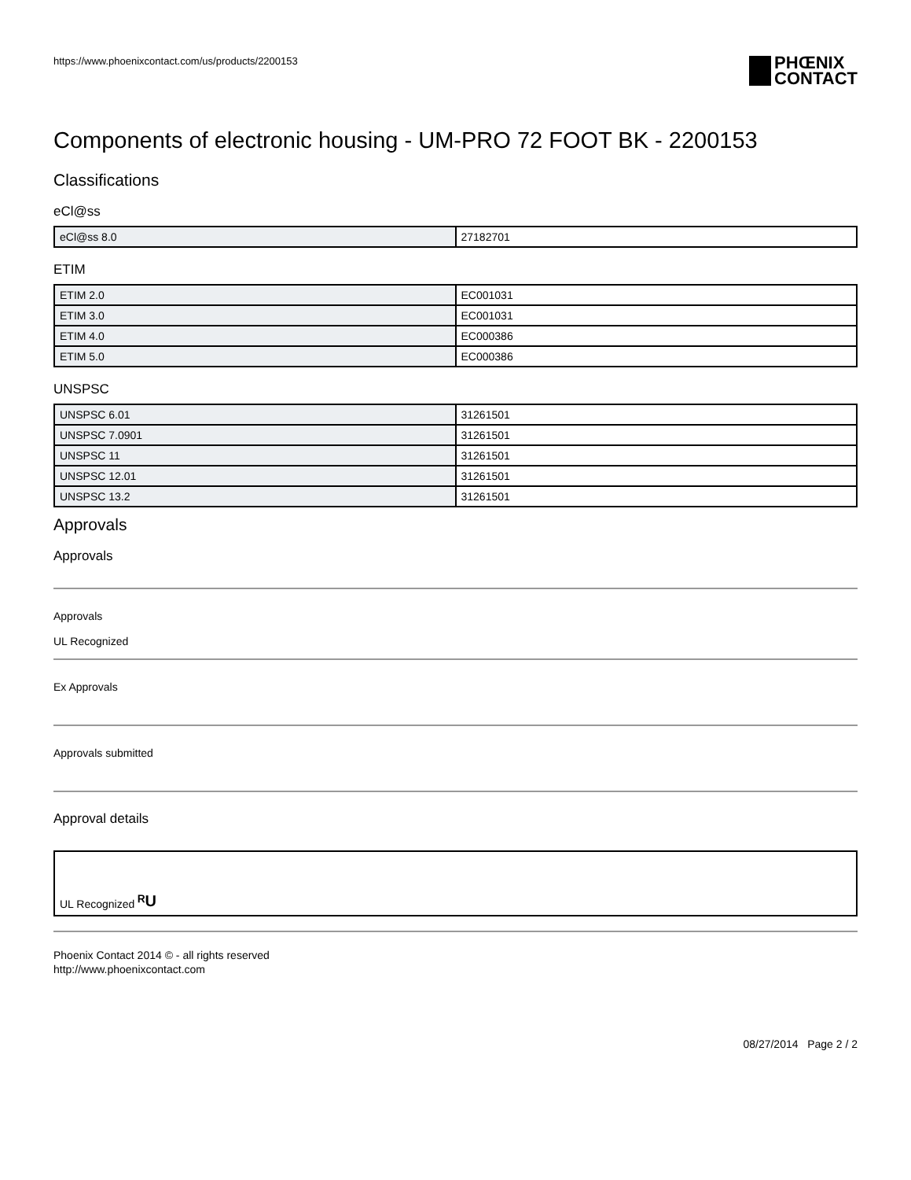https://www.phoenixcontact.com/us/products/2200153
PHŒNIX
CONTACT
Components of electronic housing - UM-PRO 72 FOOT BK - 2200153
Classifications
eCl@ss
| eCl@ss 8.0 | 27182701 |
ETIM
| ETIM 2.0 | EC001031 |
| ETIM 3.0 | EC001031 |
| ETIM 4.0 | EC000386 |
| ETIM 5.0 | EC000386 |
UNSPSC
| UNSPSC 6.01 | 31261501 |
| UNSPSC 7.0901 | 31261501 |
| UNSPSC 11 | 31261501 |
| UNSPSC 12.01 | 31261501 |
| UNSPSC 13.2 | 31261501 |
Approvals
Approvals
Approvals
UL Recognized
Ex Approvals
Approvals submitted
Approval details
UL Recognized ᴿU
Phoenix Contact 2014 © - all rights reserved
http://www.phoenixcontact.com
08/27/2014 Page 2 / 2